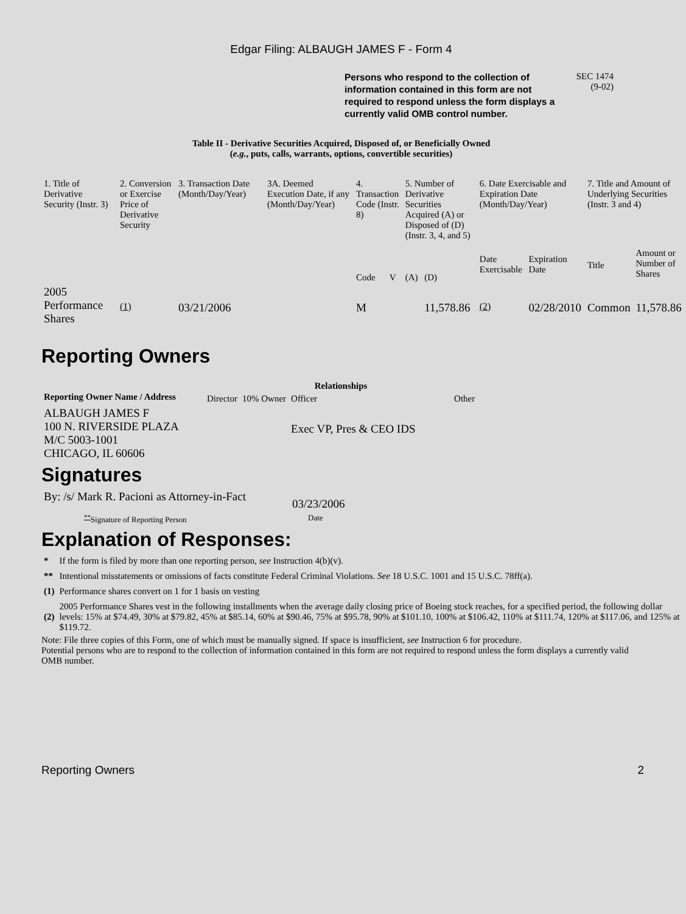Edgar Filing: ALBAUGH JAMES F - Form 4
Persons who respond to the collection of information contained in this form are not required to respond unless the form displays a currently valid OMB control number.
SEC 1474
(9-02)
Table II - Derivative Securities Acquired, Disposed of, or Beneficially Owned
(e.g., puts, calls, warrants, options, convertible securities)
| 1. Title of Derivative Security (Instr. 3) | 2. Conversion or Exercise Price of Derivative Security | 3. Transaction Date (Month/Day/Year) | 3A. Deemed Execution Date, if any (Month/Day/Year) | 4. Transaction Code (Instr. 8) | | 5. Number of Derivative Securities Acquired (A) or Disposed of (D) (Instr. 3, 4, and 5) | | 6. Date Exercisable and Expiration Date (Month/Day/Year) | | 7. Title and Amount of Underlying Securities (Instr. 3 and 4) | |
| | | | | Code | V | (A) | (D) | Date Exercisable | Expiration Date | Title | Amount or Number of Shares |
| 2005 Performance Shares | <sup>(1)</sup> | 03/21/2006 | | M | | | 11,578.86 | <sup>(2)</sup> | 02/28/2010 | Common | 11,578.86 |
Reporting Owners
| Reporting Owner Name / Address | Relationships | | | |
| --- | --- | --- | --- | --- |
| | Director | 10% Owner | Officer | Other |
| ALBAUGH JAMES F 100 N. RIVERSIDE PLAZA M/C 5003-1001 CHICAGO, IL 60606 | | | Exec VP, Pres & CEO IDS | |
Signatures
| By: /s/ Mark R. Pacioni as Attorney-in-Fact | 03/23/2006 |
| <sup>**</sup> Signature of Reporting Person | Date |
Explanation of Responses:
| * | If the form is filed by more than one reporting person, see Instruction 4(b)(v). |
| ** | Intentional misstatements or omissions of facts constitute Federal Criminal Violations. See 18 U.S.C. 1001 and 15 U.S.C. 78ff(a). |
| (1) | Performance shares convert on 1 for 1 basis on vesting |
| (2) | 2005 Performance Shares vest in the following installments when the average daily closing price of Boeing stock reaches, for a specified period, the following dollar levels: 15% at $74.49, 30% at $79.82, 45% at $85.14, 60% at $90.46, 75% at $95.78, 90% at $101.10, 100% at $106.42, 110% at $111.74, 120% at $117.06, and 125% at $119.72. |
Note: File three copies of this Form, one of which must be manually signed. If space is insufficient, see Instruction 6 for procedure.
Potential persons who are to respond to the collection of information contained in this form are not required to respond unless the form displays a currently valid OMB number.
Reporting Owners 2